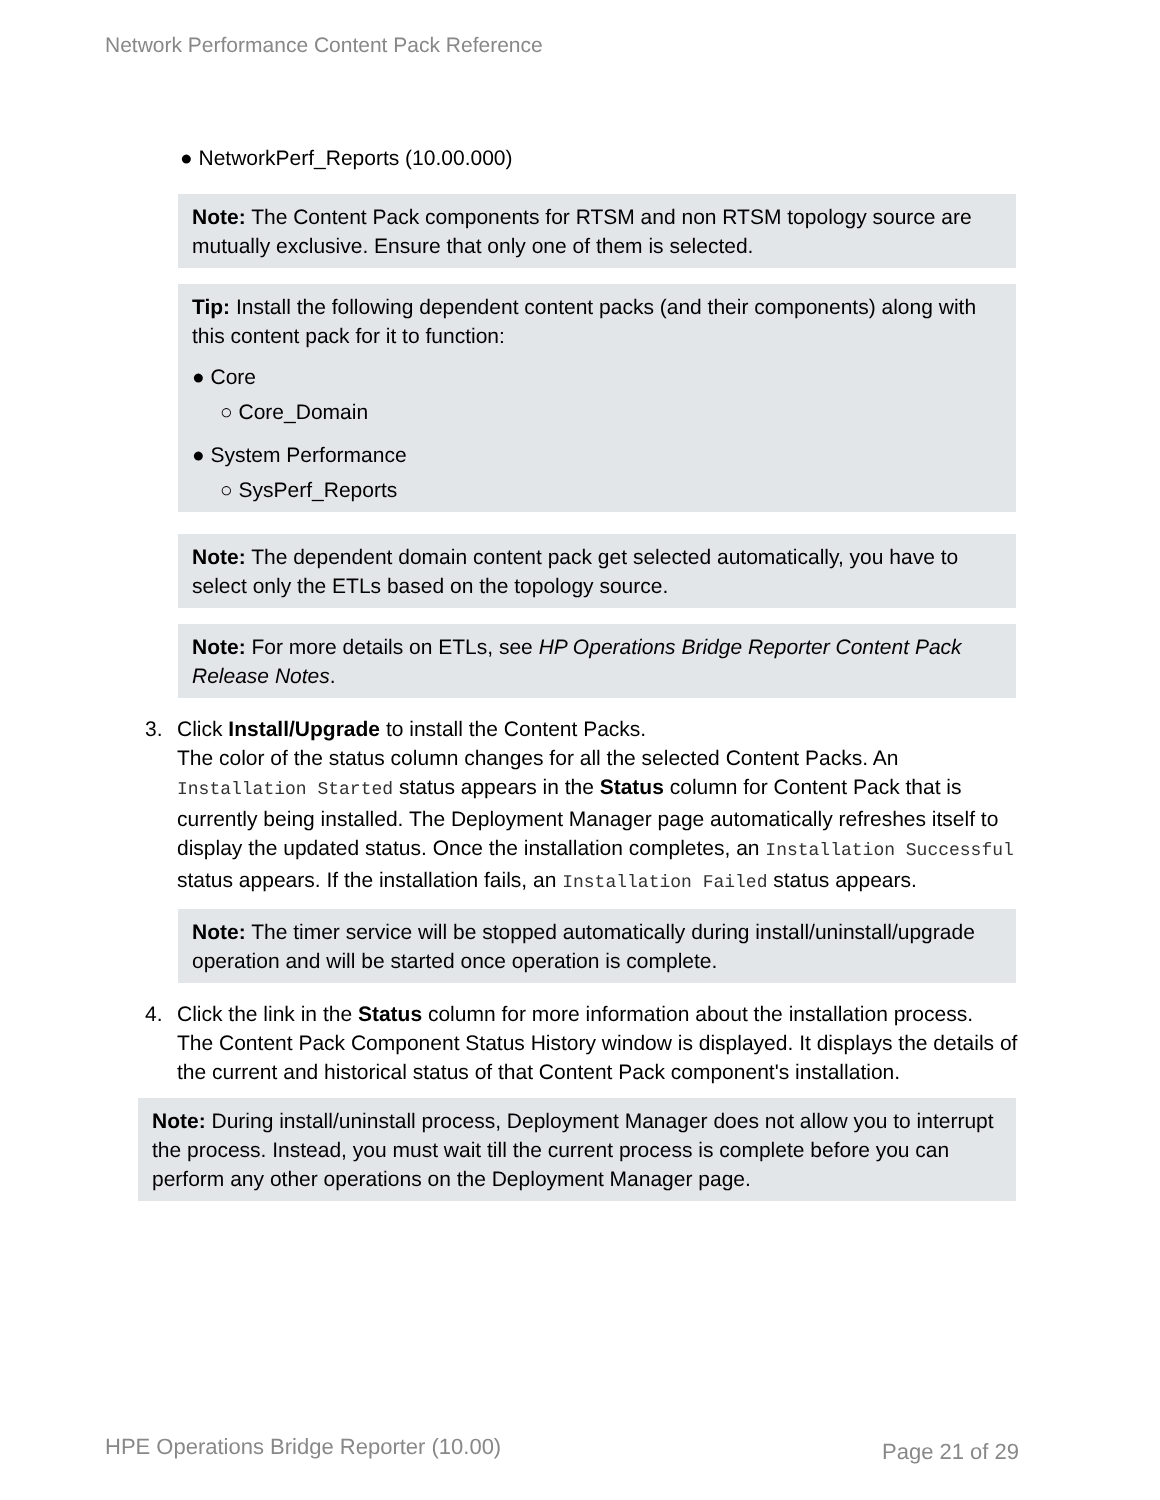Network Performance Content Pack Reference
● NetworkPerf_Reports (10.00.000)
Note: The Content Pack components for RTSM and non RTSM topology source are mutually exclusive. Ensure that only one of them is selected.
Tip: Install the following dependent content packs (and their components) along with this content pack for it to function:
● Core
○ Core_Domain
● System Performance
○ SysPerf_Reports
Note: The dependent domain content pack get selected automatically, you have to select only the ETLs based on the topology source.
Note: For more details on ETLs, see HP Operations Bridge Reporter Content Pack Release Notes.
3. Click Install/Upgrade to install the Content Packs.
The color of the status column changes for all the selected Content Packs. An Installation Started status appears in the Status column for Content Pack that is currently being installed. The Deployment Manager page automatically refreshes itself to display the updated status. Once the installation completes, an Installation Successful status appears. If the installation fails, an Installation Failed status appears.
Note: The timer service will be stopped automatically during install/uninstall/upgrade operation and will be started once operation is complete.
4. Click the link in the Status column for more information about the installation process.
The Content Pack Component Status History window is displayed. It displays the details of the current and historical status of that Content Pack component's installation.
Note: During install/uninstall process, Deployment Manager does not allow you to interrupt the process. Instead, you must wait till the current process is complete before you can perform any other operations on the Deployment Manager page.
HPE Operations Bridge Reporter (10.00)
Page 21 of 29